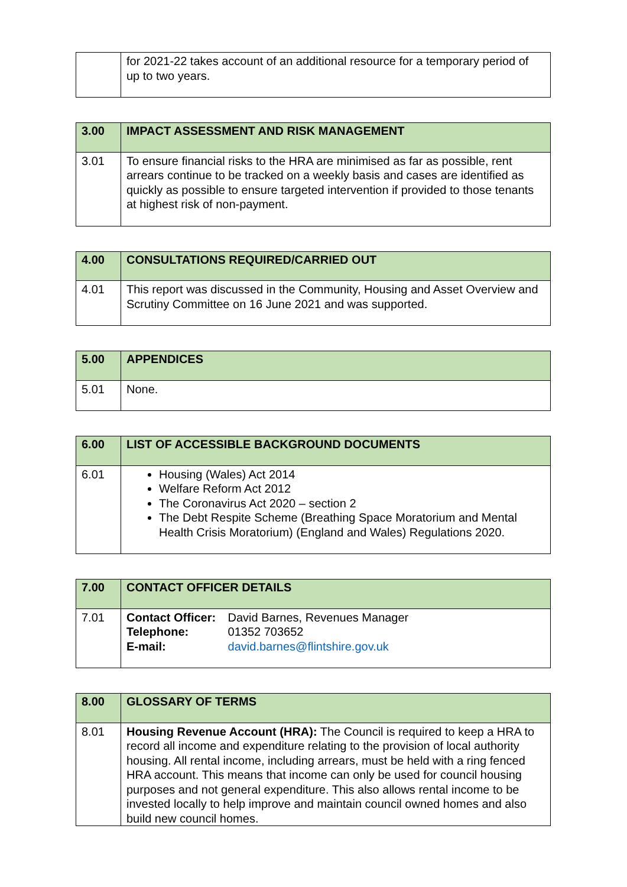| | for 2021-22 takes account of an additional resource for a temporary period of up to two years. |
| 3.00 | IMPACT ASSESSMENT AND RISK MANAGEMENT |
| 3.01 | To ensure financial risks to the HRA are minimised as far as possible, rent arrears continue to be tracked on a weekly basis and cases are identified as quickly as possible to ensure targeted intervention if provided to those tenants at highest risk of non-payment. |
| 4.00 | CONSULTATIONS REQUIRED/CARRIED OUT |
| 4.01 | This report was discussed in the Community, Housing and Asset Overview and Scrutiny Committee on 16 June 2021 and was supported. |
| 5.00 | APPENDICES |
| 5.01 | None. |
| 6.00 | LIST OF ACCESSIBLE BACKGROUND DOCUMENTS |
| 6.01 | Housing (Wales) Act 2014 Welfare Reform Act 2012 The Coronavirus Act 2020 – section 2 The Debt Respite Scheme (Breathing Space Moratorium and Mental Health Crisis Moratorium) (England and Wales) Regulations 2020. |
| 7.00 | CONTACT OFFICER DETAILS |
| 7.01 | Contact Officer: David Barnes, Revenues Manager Telephone: 01352 703652 E-mail: david.barnes@flintshire.gov.uk |
| 8.00 | GLOSSARY OF TERMS |
| 8.01 | Housing Revenue Account (HRA): The Council is required to keep a HRA to record all income and expenditure relating to the provision of local authority housing. All rental income, including arrears, must be held with a ring fenced HRA account. This means that income can only be used for council housing purposes and not general expenditure. This also allows rental income to be invested locally to help improve and maintain council owned homes and also build new council homes. |